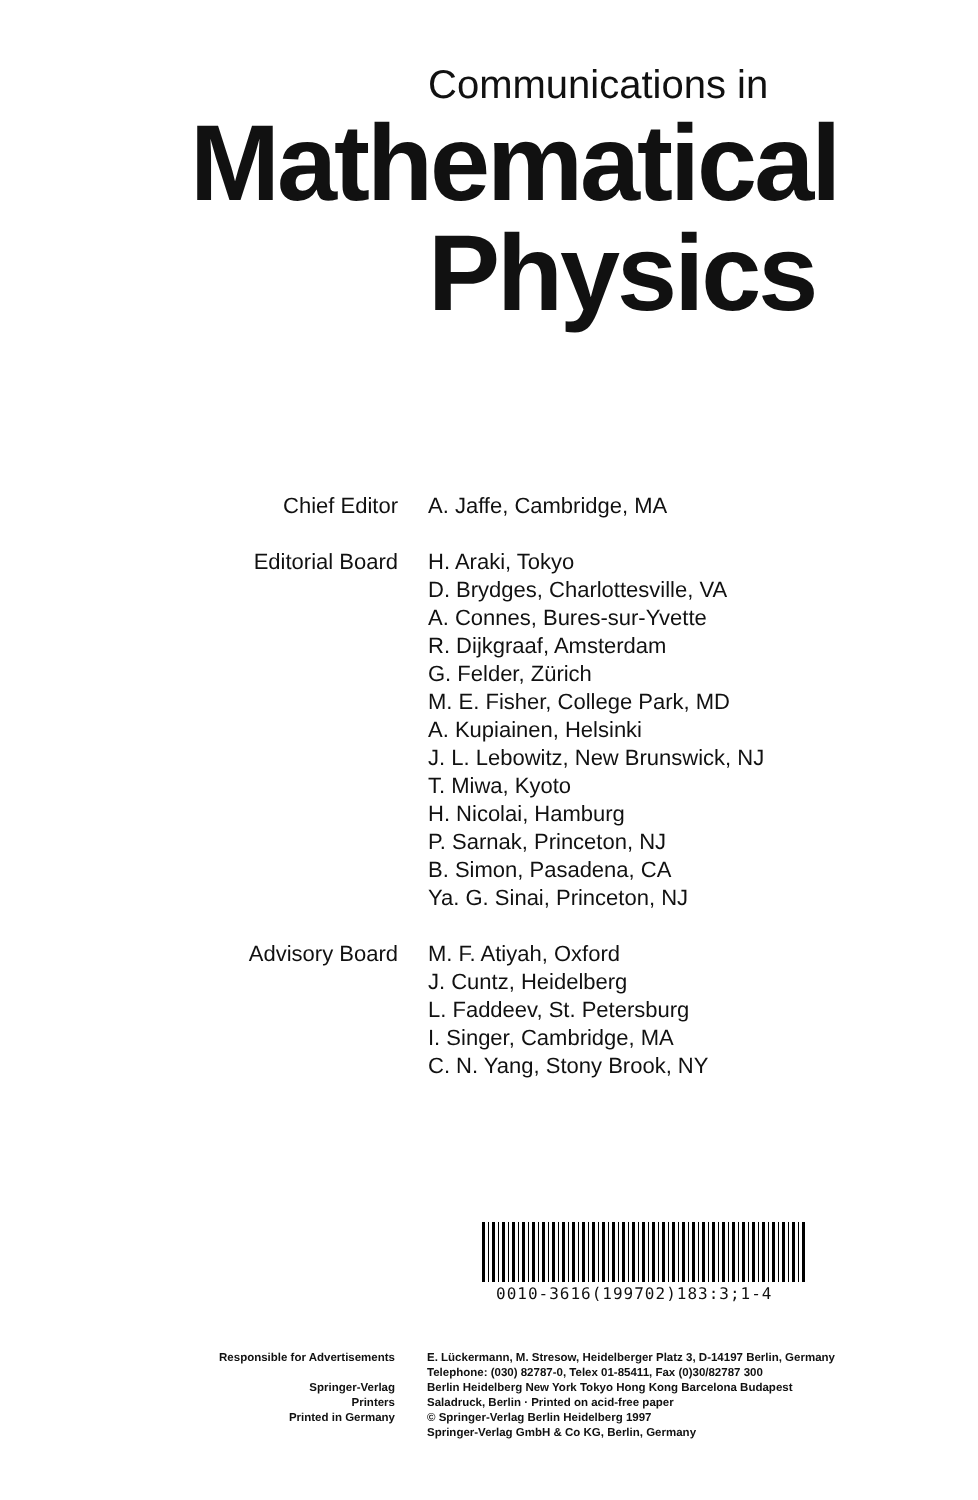Communications in
Mathematical
Physics
Chief Editor A. Jaffe, Cambridge, MA
Editorial Board H. Araki, Tokyo
D. Brydges, Charlottesville, VA
A. Connes, Bures-sur-Yvette
R. Dijkgraaf, Amsterdam
G. Felder, Zürich
M. E. Fisher, College Park, MD
A. Kupiainen, Helsinki
J. L. Lebowitz, New Brunswick, NJ
T. Miwa, Kyoto
H. Nicolai, Hamburg
P. Sarnak, Princeton, NJ
B. Simon, Pasadena, CA
Ya. G. Sinai, Princeton, NJ
Advisory Board M. F. Atiyah, Oxford
J. Cuntz, Heidelberg
L. Faddeev, St. Petersburg
I. Singer, Cambridge, MA
C. N. Yang, Stony Brook, NY
0010-3616(199702)183:3;1-4
Responsible for Advertisements
Springer-Verlag
Printers
Printed in Germany
E. Lückermann, M. Stresow, Heidelberger Platz 3, D-14197 Berlin, Germany
Telephone: (030) 82787-0, Telex 01-85411, Fax (0)30/82787 300
Berlin Heidelberg New York Tokyo Hong Kong Barcelona Budapest
Saladruck, Berlin · Printed on acid-free paper
© Springer-Verlag Berlin Heidelberg 1997
Springer-Verlag GmbH & Co KG, Berlin, Germany